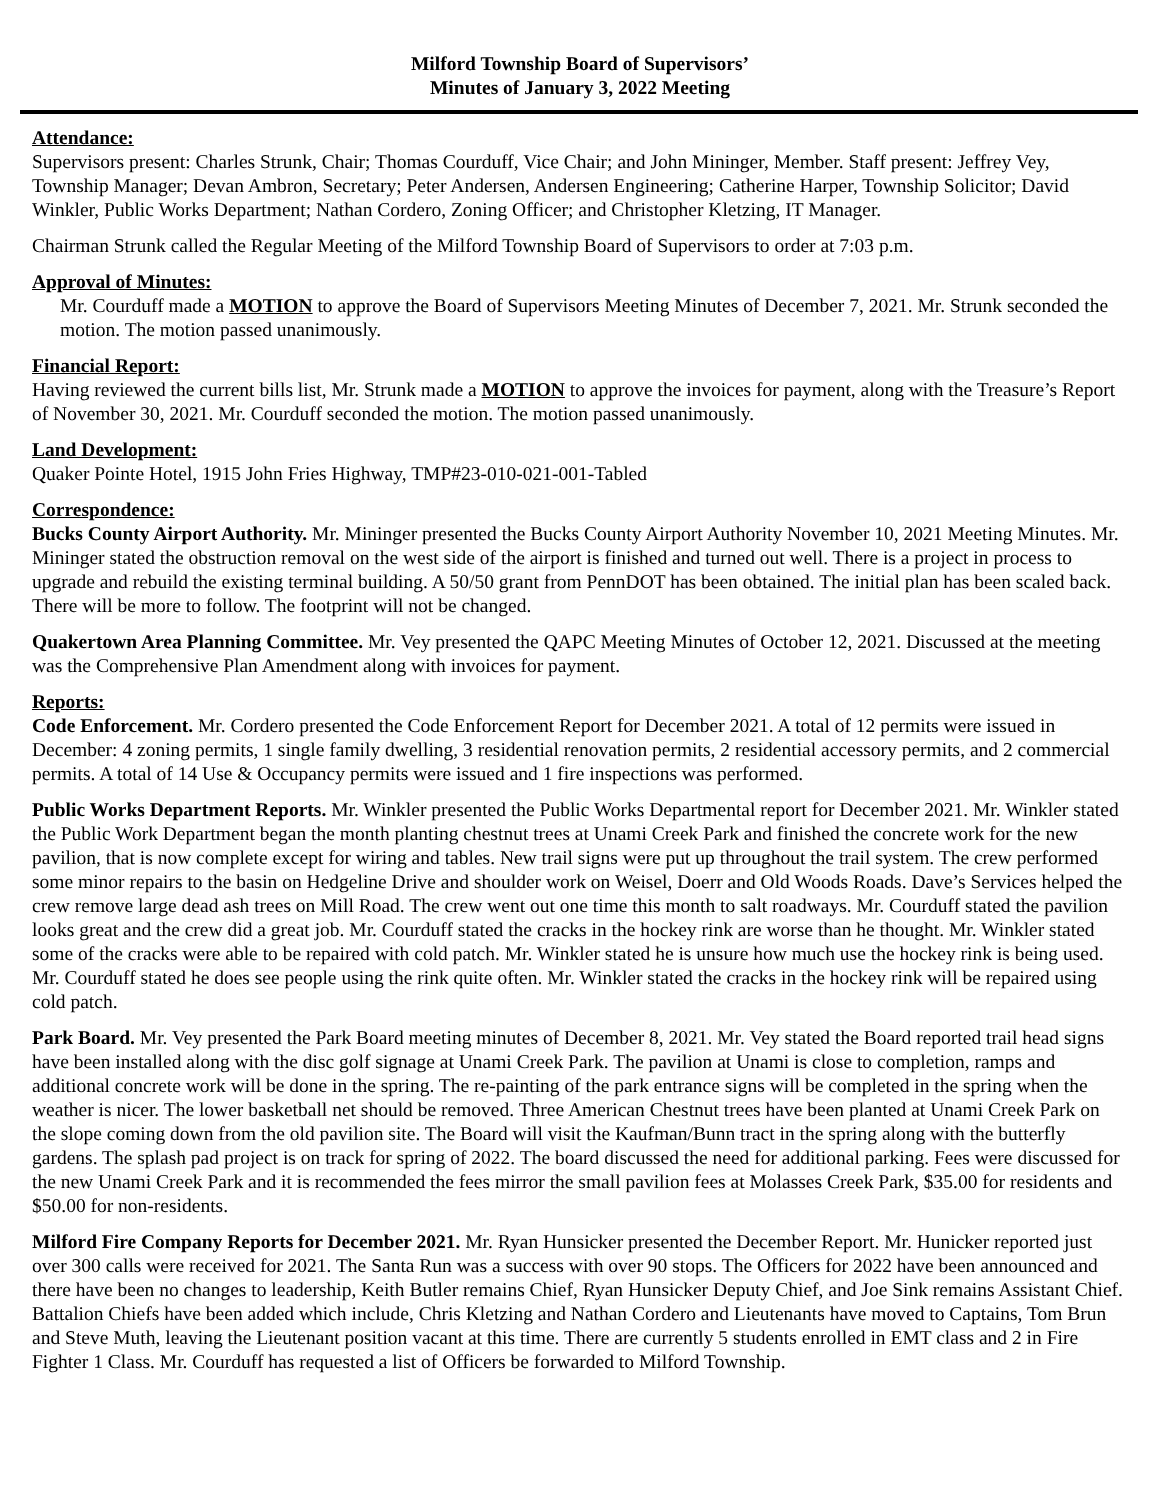Milford Township Board of Supervisors’
Minutes of January 3, 2022 Meeting
Attendance:
Supervisors present: Charles Strunk, Chair; Thomas Courduff, Vice Chair; and John Mininger, Member. Staff present: Jeffrey Vey, Township Manager; Devan Ambron, Secretary; Peter Andersen, Andersen Engineering; Catherine Harper, Township Solicitor; David Winkler, Public Works Department; Nathan Cordero, Zoning Officer; and Christopher Kletzing, IT Manager.
Chairman Strunk called the Regular Meeting of the Milford Township Board of Supervisors to order at 7:03 p.m.
Approval of Minutes:
Mr. Courduff made a MOTION to approve the Board of Supervisors Meeting Minutes of December 7, 2021. Mr. Strunk seconded the motion. The motion passed unanimously.
Financial Report:
Having reviewed the current bills list, Mr. Strunk made a MOTION to approve the invoices for payment, along with the Treasure’s Report of November 30, 2021. Mr. Courduff seconded the motion. The motion passed unanimously.
Land Development:
Quaker Pointe Hotel, 1915 John Fries Highway, TMP#23-010-021-001-Tabled
Correspondence:
Bucks County Airport Authority. Mr. Mininger presented the Bucks County Airport Authority November 10, 2021 Meeting Minutes. Mr. Mininger stated the obstruction removal on the west side of the airport is finished and turned out well. There is a project in process to upgrade and rebuild the existing terminal building. A 50/50 grant from PennDOT has been obtained. The initial plan has been scaled back. There will be more to follow. The footprint will not be changed.
Quakertown Area Planning Committee. Mr. Vey presented the QAPC Meeting Minutes of October 12, 2021. Discussed at the meeting was the Comprehensive Plan Amendment along with invoices for payment.
Reports:
Code Enforcement. Mr. Cordero presented the Code Enforcement Report for December 2021. A total of 12 permits were issued in December: 4 zoning permits, 1 single family dwelling, 3 residential renovation permits, 2 residential accessory permits, and 2 commercial permits. A total of 14 Use & Occupancy permits were issued and 1 fire inspections was performed.
Public Works Department Reports. Mr. Winkler presented the Public Works Departmental report for December 2021. Mr. Winkler stated the Public Work Department began the month planting chestnut trees at Unami Creek Park and finished the concrete work for the new pavilion, that is now complete except for wiring and tables. New trail signs were put up throughout the trail system. The crew performed some minor repairs to the basin on Hedgeline Drive and shoulder work on Weisel, Doerr and Old Woods Roads. Dave’s Services helped the crew remove large dead ash trees on Mill Road. The crew went out one time this month to salt roadways. Mr. Courduff stated the pavilion looks great and the crew did a great job. Mr. Courduff stated the cracks in the hockey rink are worse than he thought. Mr. Winkler stated some of the cracks were able to be repaired with cold patch. Mr. Winkler stated he is unsure how much use the hockey rink is being used. Mr. Courduff stated he does see people using the rink quite often. Mr. Winkler stated the cracks in the hockey rink will be repaired using cold patch.
Park Board. Mr. Vey presented the Park Board meeting minutes of December 8, 2021. Mr. Vey stated the Board reported trail head signs have been installed along with the disc golf signage at Unami Creek Park. The pavilion at Unami is close to completion, ramps and additional concrete work will be done in the spring. The re-painting of the park entrance signs will be completed in the spring when the weather is nicer. The lower basketball net should be removed. Three American Chestnut trees have been planted at Unami Creek Park on the slope coming down from the old pavilion site. The Board will visit the Kaufman/Bunn tract in the spring along with the butterfly gardens. The splash pad project is on track for spring of 2022. The board discussed the need for additional parking. Fees were discussed for the new Unami Creek Park and it is recommended the fees mirror the small pavilion fees at Molasses Creek Park, $35.00 for residents and $50.00 for non-residents.
Milford Fire Company Reports for December 2021. Mr. Ryan Hunsicker presented the December Report. Mr. Hunicker reported just over 300 calls were received for 2021. The Santa Run was a success with over 90 stops. The Officers for 2022 have been announced and there have been no changes to leadership, Keith Butler remains Chief, Ryan Hunsicker Deputy Chief, and Joe Sink remains Assistant Chief. Battalion Chiefs have been added which include, Chris Kletzing and Nathan Cordero and Lieutenants have moved to Captains, Tom Brun and Steve Muth, leaving the Lieutenant position vacant at this time. There are currently 5 students enrolled in EMT class and 2 in Fire Fighter 1 Class. Mr. Courduff has requested a list of Officers be forwarded to Milford Township.